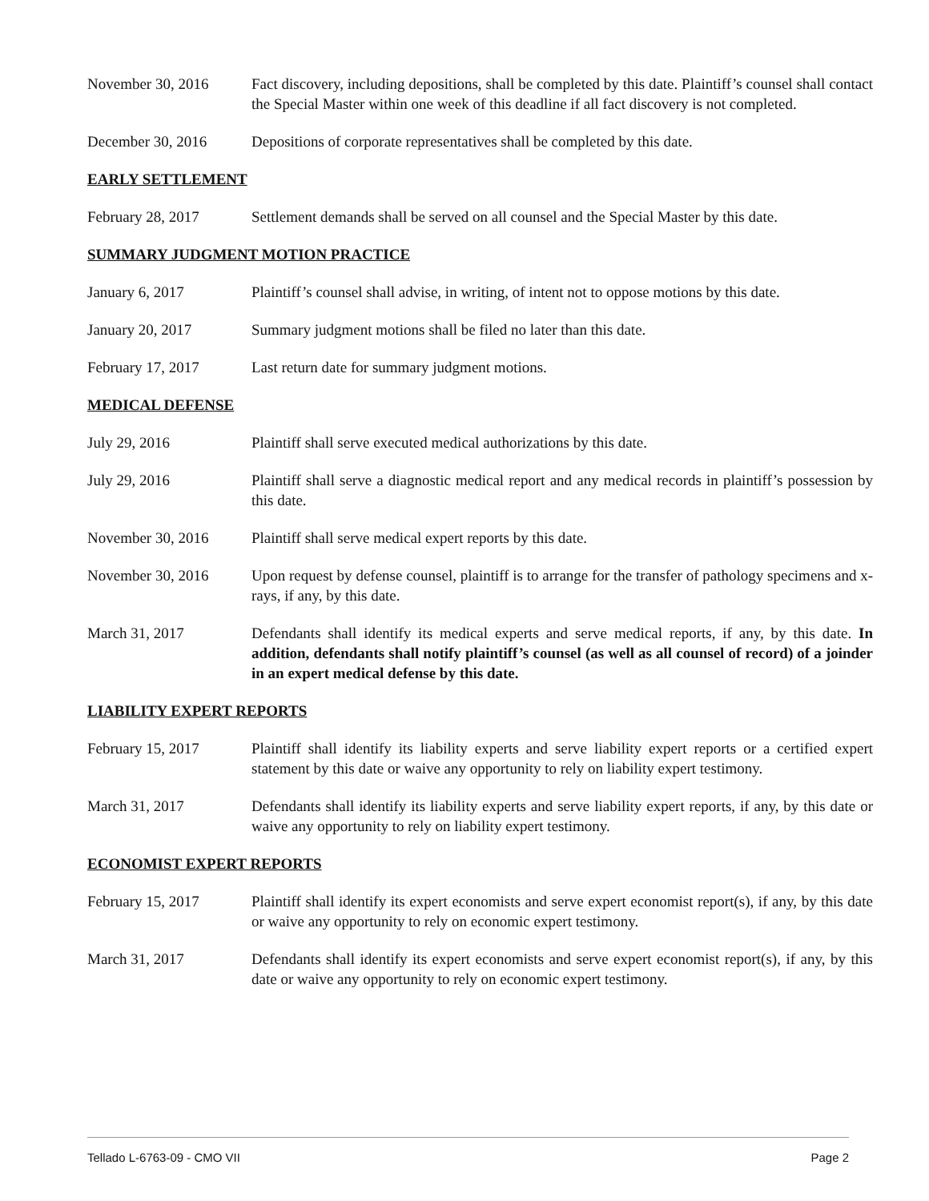November 30, 2016 Fact discovery, including depositions, shall be completed by this date. Plaintiff’s counsel shall contact the Special Master within one week of this deadline if all fact discovery is not completed.
December 30, 2016 Depositions of corporate representatives shall be completed by this date.
EARLY SETTLEMENT
February 28, 2017 Settlement demands shall be served on all counsel and the Special Master by this date.
SUMMARY JUDGMENT MOTION PRACTICE
January 6, 2017 Plaintiff’s counsel shall advise, in writing, of intent not to oppose motions by this date.
January 20, 2017 Summary judgment motions shall be filed no later than this date.
February 17, 2017 Last return date for summary judgment motions.
MEDICAL DEFENSE
July 29, 2016 Plaintiff shall serve executed medical authorizations by this date.
July 29, 2016 Plaintiff shall serve a diagnostic medical report and any medical records in plaintiff’s possession by this date.
November 30, 2016 Plaintiff shall serve medical expert reports by this date.
November 30, 2016 Upon request by defense counsel, plaintiff is to arrange for the transfer of pathology specimens and x-rays, if any, by this date.
March 31, 2017 Defendants shall identify its medical experts and serve medical reports, if any, by this date. In addition, defendants shall notify plaintiff’s counsel (as well as all counsel of record) of a joinder in an expert medical defense by this date.
LIABILITY EXPERT REPORTS
February 15, 2017 Plaintiff shall identify its liability experts and serve liability expert reports or a certified expert statement by this date or waive any opportunity to rely on liability expert testimony.
March 31, 2017 Defendants shall identify its liability experts and serve liability expert reports, if any, by this date or waive any opportunity to rely on liability expert testimony.
ECONOMIST EXPERT REPORTS
February 15, 2017 Plaintiff shall identify its expert economists and serve expert economist report(s), if any, by this date or waive any opportunity to rely on economic expert testimony.
March 31, 2017 Defendants shall identify its expert economists and serve expert economist report(s), if any, by this date or waive any opportunity to rely on economic expert testimony.
Tellado L-6763-09 - CMO VII Page 2